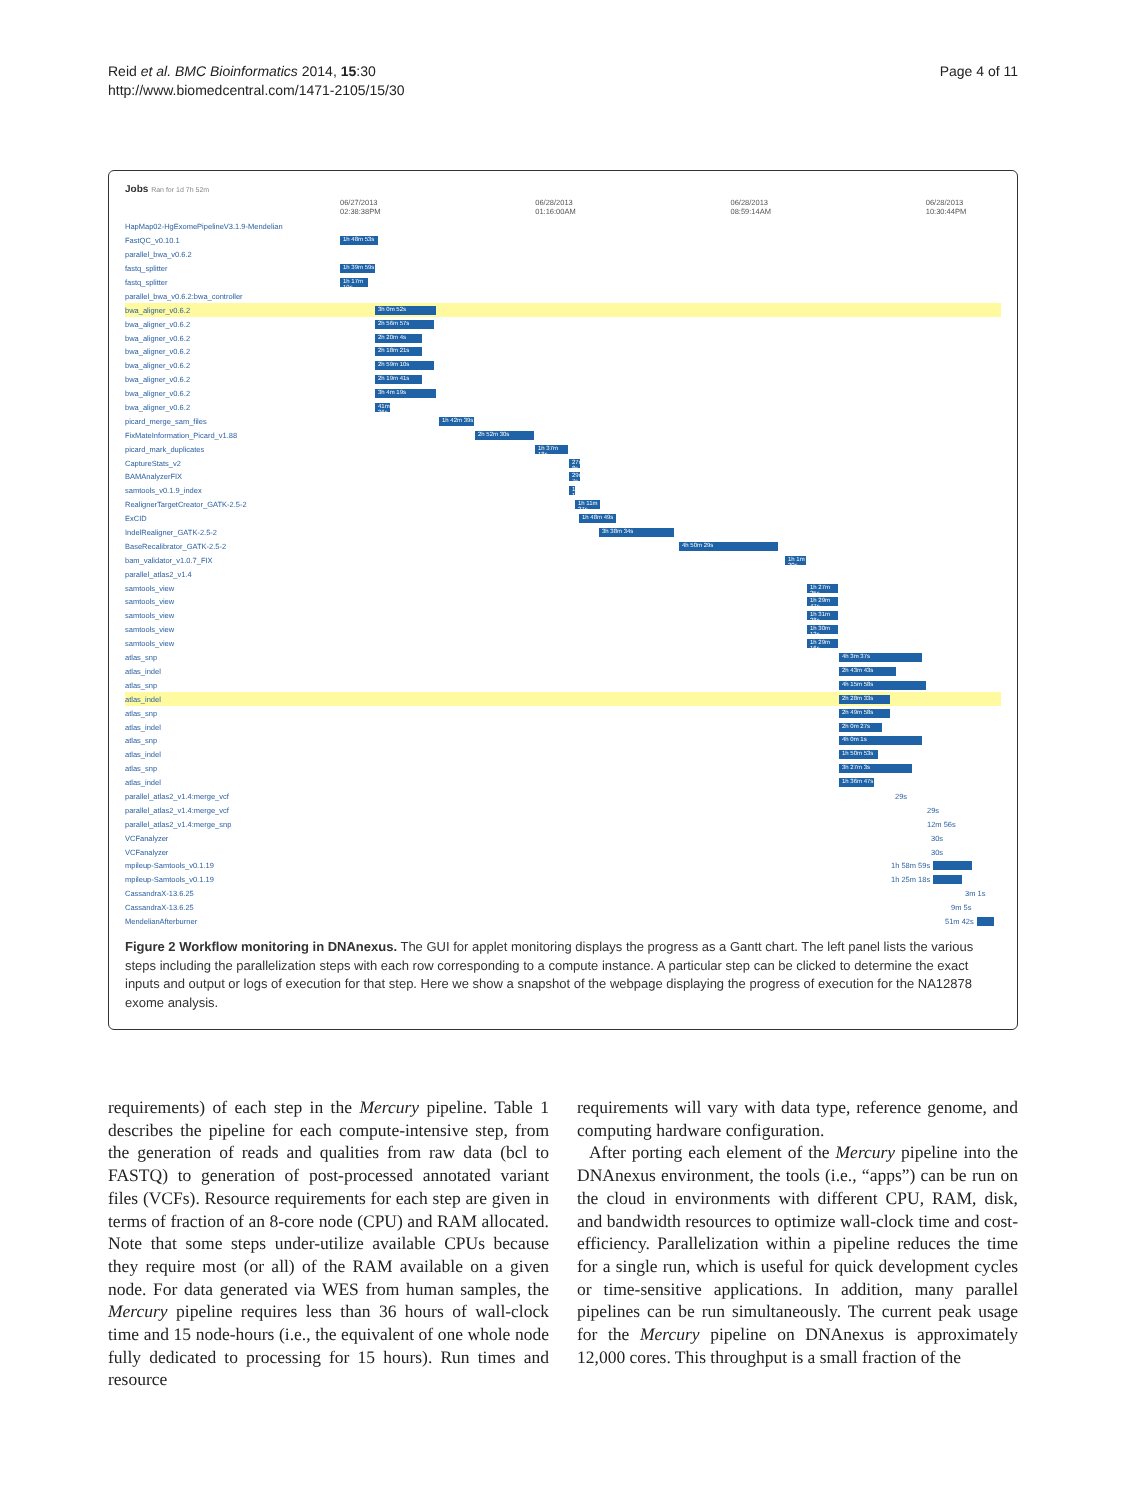Reid et al. BMC Bioinformatics 2014, 15:30
http://www.biomedcentral.com/1471-2105/15/30
Page 4 of 11
Jobs Ran for 1d 7h 52m
06/27/2013 02:38:38PM 06/28/2013 01:16:00AM 06/28/2013 08:59:14AM 06/28/2013 10:30:44PM
HapMap02-HgExomePipelineV3.1.9-Mendelian
FastQC_v0.10.1 1h 48m 53s
parallel_bwa_v0.6.2
fastq_splitter 1h 39m 59s
fastq_splitter 1h 17m 19s
parallel_bwa_v0.6.2:bwa_controller
bwa_aligner_v0.6.2 3h 0m 52s
bwa_aligner_v0.6.2 2h 56m 57s
bwa_aligner_v0.6.2 2h 20m 4s
bwa_aligner_v0.6.2 2h 18m 21s
bwa_aligner_v0.6.2 2h 59m 10s
bwa_aligner_v0.6.2 2h 19m 41s
bwa_aligner_v0.6.2 3h 4m 19s
bwa_aligner_v0.6.2 41m 36s
picard_merge_sam_files 1h 42m 39s
FixMateInformation_Picard_v1.88 2h 52m 30s
picard_mark_duplicates 1h 37m 18s
CaptureStats_v2 27m 8s
BAMAnalyzerFIX 29m 7s
samtools_v0.1.9_index 19m 11s
RealignerTargetCreator_GATK-2.5-2 1h 11m 27s
ExCID 1h 48m 49s
IndelRealigner_GATK-2.5-2 3h 38m 34s
BaseRecalibrator_GATK-2.5-2 4h 50m 29s
bam_validator_v1.0.7_FIX 1h 1m 20s
parallel_atlas2_v1.4
samtools_view 1h 27m 25s
samtools_view 1h 29m 47s
samtools_view 1h 31m 28s
samtools_view 1h 30m 12s
samtools_view 1h 29m 16s
atlas_snp 4h 3m 37s
atlas_indel 2h 43m 43s
atlas_snp 4h 15m 58s
atlas_indel 2h 28m 33s
atlas_snp 2h 49m 58s
atlas_indel 2h 0m 27s
atlas_snp 4h 0m 1s
atlas_indel 1h 50m 53s
atlas_snp 3h 27m 3s
atlas_indel 1h 36m 47s
parallel_atlas2_v1.4:merge_vcf 29s
parallel_atlas2_v1.4:merge_vcf 29s
parallel_atlas2_v1.4:merge_snp 12m 56s
VCFanalyzer 30s
VCFanalyzer 30s
mpileup-Samtools_v0.1.19 1h 58m 59s
mpileup-Samtools_v0.1.19 1h 25m 18s
CassandraX-13.6.25 3m 1s
CassandraX-13.6.25 9m 5s
MendelianAfterburner 51m 42s
Figure 2 Workflow monitoring in DNAnexus. The GUI for applet monitoring displays the progress as a Gantt chart. The left panel lists the various steps including the parallelization steps with each row corresponding to a compute instance. A particular step can be clicked to determine the exact inputs and output or logs of execution for that step. Here we show a snapshot of the webpage displaying the progress of execution for the NA12878 exome analysis.
requirements) of each step in the Mercury pipeline. Table 1 describes the pipeline for each compute-intensive step, from the generation of reads and qualities from raw data (bcl to FASTQ) to generation of post-processed annotated variant files (VCFs). Resource requirements for each step are given in terms of fraction of an 8-core node (CPU) and RAM allocated. Note that some steps under-utilize available CPUs because they require most (or all) of the RAM available on a given node. For data generated via WES from human samples, the Mercury pipeline requires less than 36 hours of wall-clock time and 15 node-hours (i.e., the equivalent of one whole node fully dedicated to processing for 15 hours). Run times and resource
requirements will vary with data type, reference genome, and computing hardware configuration.
After porting each element of the Mercury pipeline into the DNAnexus environment, the tools (i.e., “apps”) can be run on the cloud in environments with different CPU, RAM, disk, and bandwidth resources to optimize wall-clock time and cost-efficiency. Parallelization within a pipeline reduces the time for a single run, which is useful for quick development cycles or time-sensitive applications. In addition, many parallel pipelines can be run simultaneously. The current peak usage for the Mercury pipeline on DNAnexus is approximately 12,000 cores. This throughput is a small fraction of the